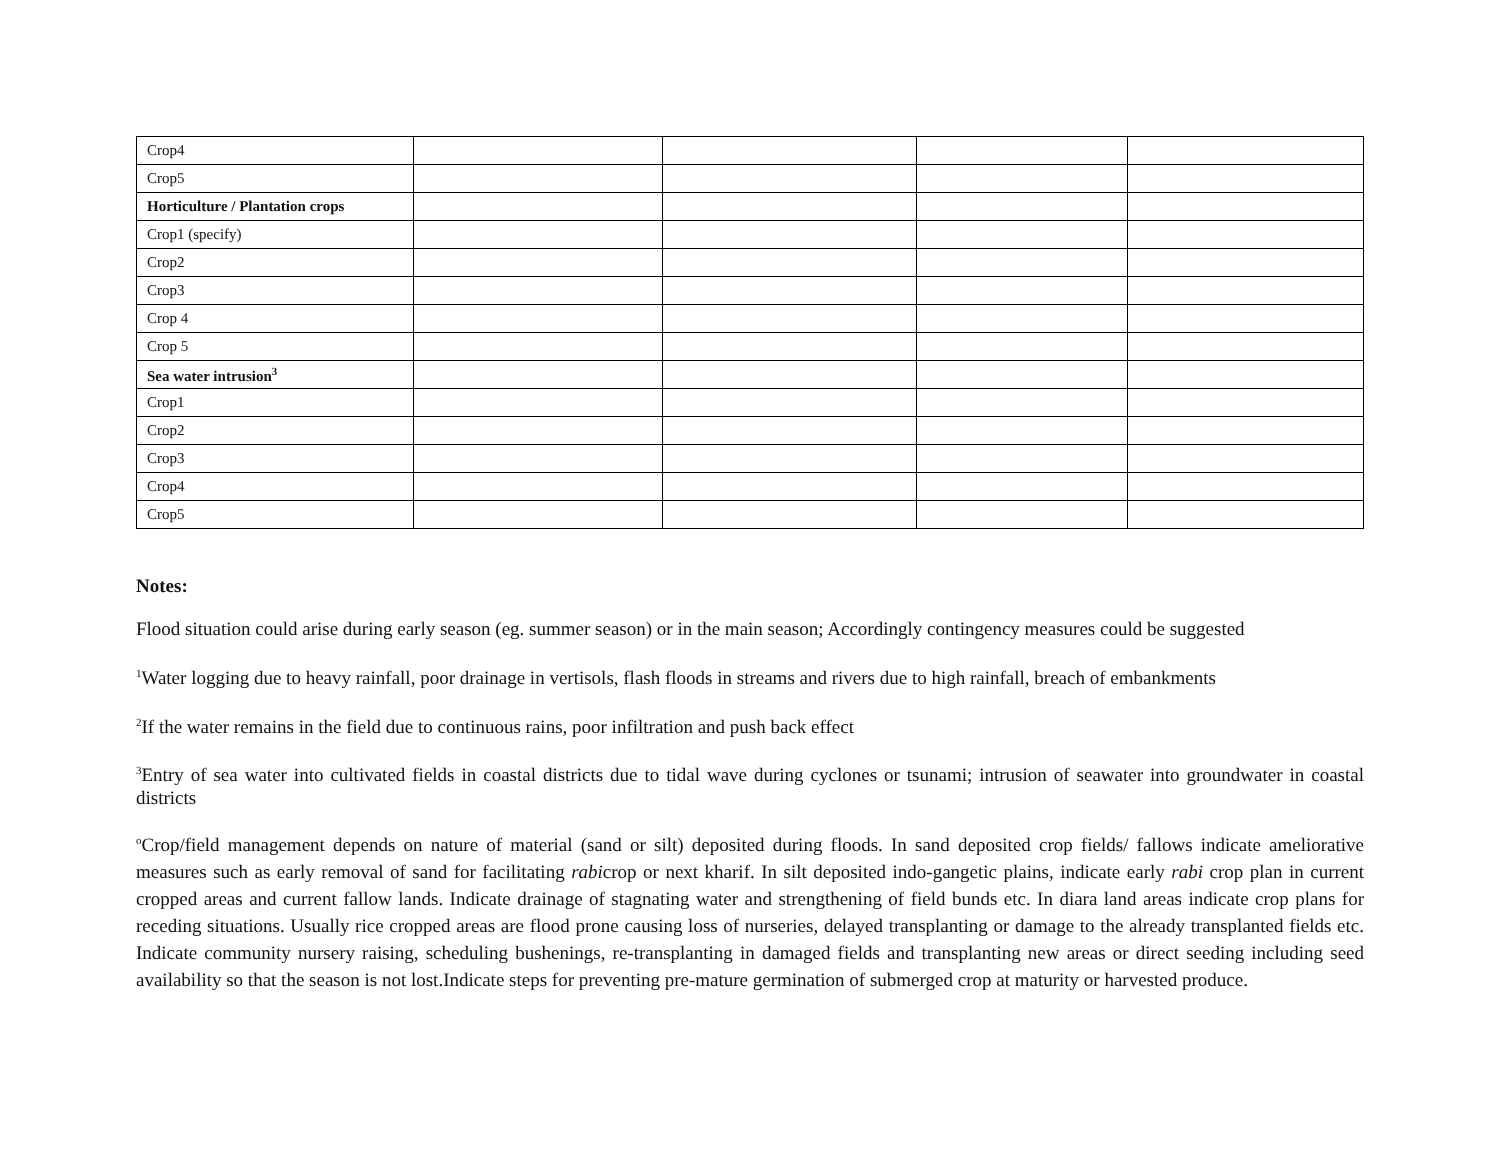| Crop4 | | | | |
| Crop5 | | | | |
| Horticulture / Plantation crops | | | | |
| Crop1 (specify) | | | | |
| Crop2 | | | | |
| Crop3 | | | | |
| Crop 4 | | | | |
| Crop 5 | | | | |
| Sea water intrusion<sup>3</sup> | | | | |
| Crop1 | | | | |
| Crop2 | | | | |
| Crop3 | | | | |
| Crop4 | | | | |
| Crop5 | | | | |
Notes:
Flood situation could arise during early season (eg. summer season) or in the main season; Accordingly contingency measures could be suggested
<sup>1</sup> Water logging due to heavy rainfall, poor drainage in vertisols, flash floods in streams and rivers due to high rainfall, breach of embankments
<sup>2</sup> If the water remains in the field due to continuous rains, poor infiltration and push back effect
<sup>3</sup> Entry of sea water into cultivated fields in coastal districts due to tidal wave during cyclones or tsunami; intrusion of seawater into groundwater in coastal districts
<sup>o</sup> Crop/field management depends on nature of material (sand or silt) deposited during floods. In sand deposited crop fields/ fallows indicate ameliorative measures such as early removal of sand for facilitating rabicrop or next kharif. In silt deposited indo-gangetic plains, indicate early rabi crop plan in current cropped areas and current fallow lands. Indicate drainage of stagnating water and strengthening of field bunds etc. In diara land areas indicate crop plans for receding situations. Usually rice cropped areas are flood prone causing loss of nurseries, delayed transplanting or damage to the already transplanted fields etc. Indicate community nursery raising, scheduling bushenings, re-transplanting in damaged fields and transplanting new areas or direct seeding including seed availability so that the season is not lost.Indicate steps for preventing pre-mature germination of submerged crop at maturity or harvested produce.